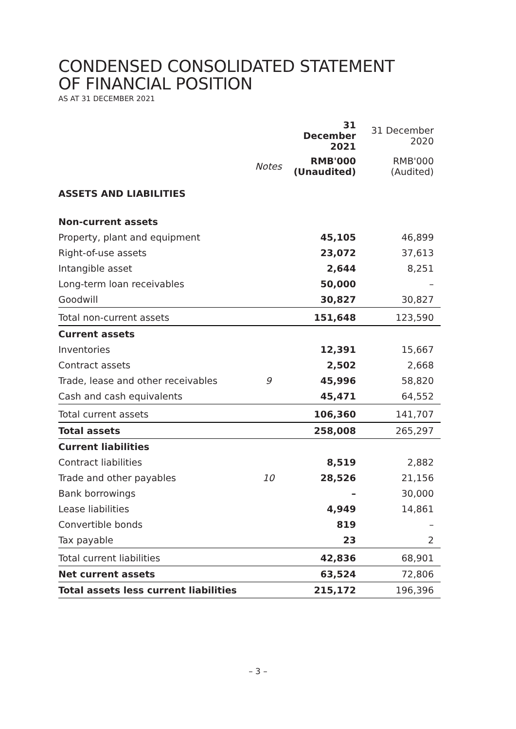CONDENSED CONSOLIDATED STATEMENT
OF FINANCIAL POSITION
AS AT 31 DECEMBER 2021
| | | 31 December 2021 | 31 December 2020 |
| --- | --- | --- | --- |
| | Notes | RMB'000 (Unaudited) | RMB'000 (Audited) |
| ASSETS AND LIABILITIES | | | |
| Non-current assets | | | |
| Property, plant and equipment | | 45,105 | 46,899 |
| Right-of-use assets | | 23,072 | 37,613 |
| Intangible asset | | 2,644 | 8,251 |
| Long-term loan receivables | | 50,000 | – |
| Goodwill | | 30,827 | 30,827 |
| Total non-current assets | | 151,648 | 123,590 |
| Current assets | | | |
| Inventories | | 12,391 | 15,667 |
| Contract assets | | 2,502 | 2,668 |
| Trade, lease and other receivables | 9 | 45,996 | 58,820 |
| Cash and cash equivalents | | 45,471 | 64,552 |
| Total current assets | | 106,360 | 141,707 |
| Total assets | | 258,008 | 265,297 |
| Current liabilities | | | |
| Contract liabilities | | 8,519 | 2,882 |
| Trade and other payables | 10 | 28,526 | 21,156 |
| Bank borrowings | | – | 30,000 |
| Lease liabilities | | 4,949 | 14,861 |
| Convertible bonds | | 819 | – |
| Tax payable | | 23 | 2 |
| Total current liabilities | | 42,836 | 68,901 |
| Net current assets | | 63,524 | 72,806 |
| Total assets less current liabilities | | 215,172 | 196,396 |
– 3 –